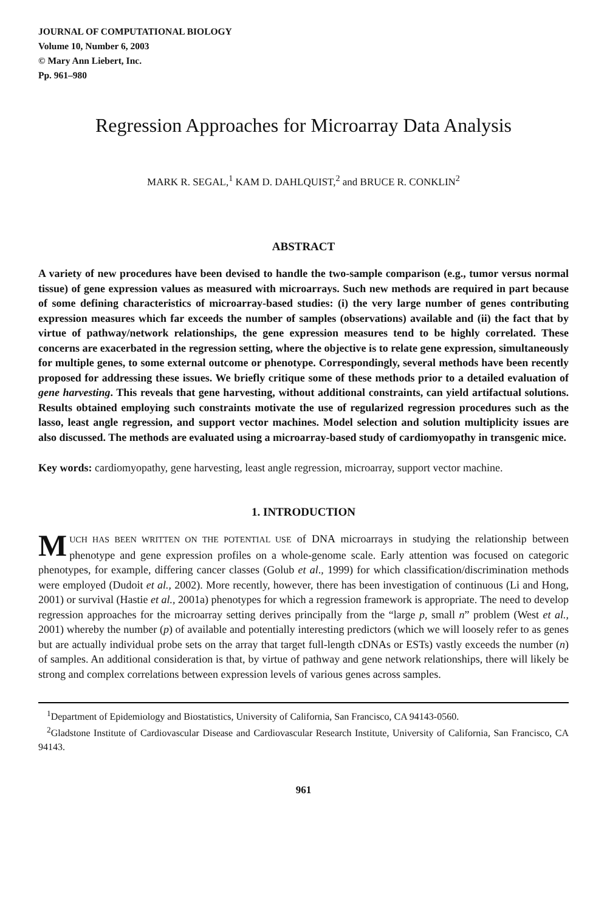JOURNAL OF COMPUTATIONAL BIOLOGY
Volume 10, Number 6, 2003
© Mary Ann Liebert, Inc.
Pp. 961–980
Regression Approaches for Microarray Data Analysis
MARK R. SEGAL,<sup>1</sup> KAM D. DAHLQUIST,<sup>2</sup> and BRUCE R. CONKLIN<sup>2</sup>
ABSTRACT
A variety of new procedures have been devised to handle the two-sample comparison (e.g., tumor versus normal tissue) of gene expression values as measured with microarrays. Such new methods are required in part because of some defining characteristics of microarray-based studies: (i) the very large number of genes contributing expression measures which far exceeds the number of samples (observations) available and (ii) the fact that by virtue of pathway/network relationships, the gene expression measures tend to be highly correlated. These concerns are exacerbated in the regression setting, where the objective is to relate gene expression, simultaneously for multiple genes, to some external outcome or phenotype. Correspondingly, several methods have been recently proposed for addressing these issues. We briefly critique some of these methods prior to a detailed evaluation of gene harvesting. This reveals that gene harvesting, without additional constraints, can yield artifactual solutions. Results obtained employing such constraints motivate the use of regularized regression procedures such as the lasso, least angle regression, and support vector machines. Model selection and solution multiplicity issues are also discussed. The methods are evaluated using a microarray-based study of cardiomyopathy in transgenic mice.
Key words: cardiomyopathy, gene harvesting, least angle regression, microarray, support vector machine.
1. INTRODUCTION
MUCH HAS BEEN WRITTEN ON THE POTENTIAL USE of DNA microarrays in studying the relationship between phenotype and gene expression profiles on a whole-genome scale. Early attention was focused on categoric phenotypes, for example, differing cancer classes (Golub et al., 1999) for which classification/discrimination methods were employed (Dudoit et al., 2002). More recently, however, there has been investigation of continuous (Li and Hong, 2001) or survival (Hastie et al., 2001a) phenotypes for which a regression framework is appropriate. The need to develop regression approaches for the microarray setting derives principally from the “large p, small n” problem (West et al., 2001) whereby the number (p) of available and potentially interesting predictors (which we will loosely refer to as genes but are actually individual probe sets on the array that target full-length cDNAs or ESTs) vastly exceeds the number (n) of samples. An additional consideration is that, by virtue of pathway and gene network relationships, there will likely be strong and complex correlations between expression levels of various genes across samples.
<sup>1</sup> Department of Epidemiology and Biostatistics, University of California, San Francisco, CA 94143-0560.
<sup>2</sup> Gladstone Institute of Cardiovascular Disease and Cardiovascular Research Institute, University of California, San Francisco, CA 94143.
961